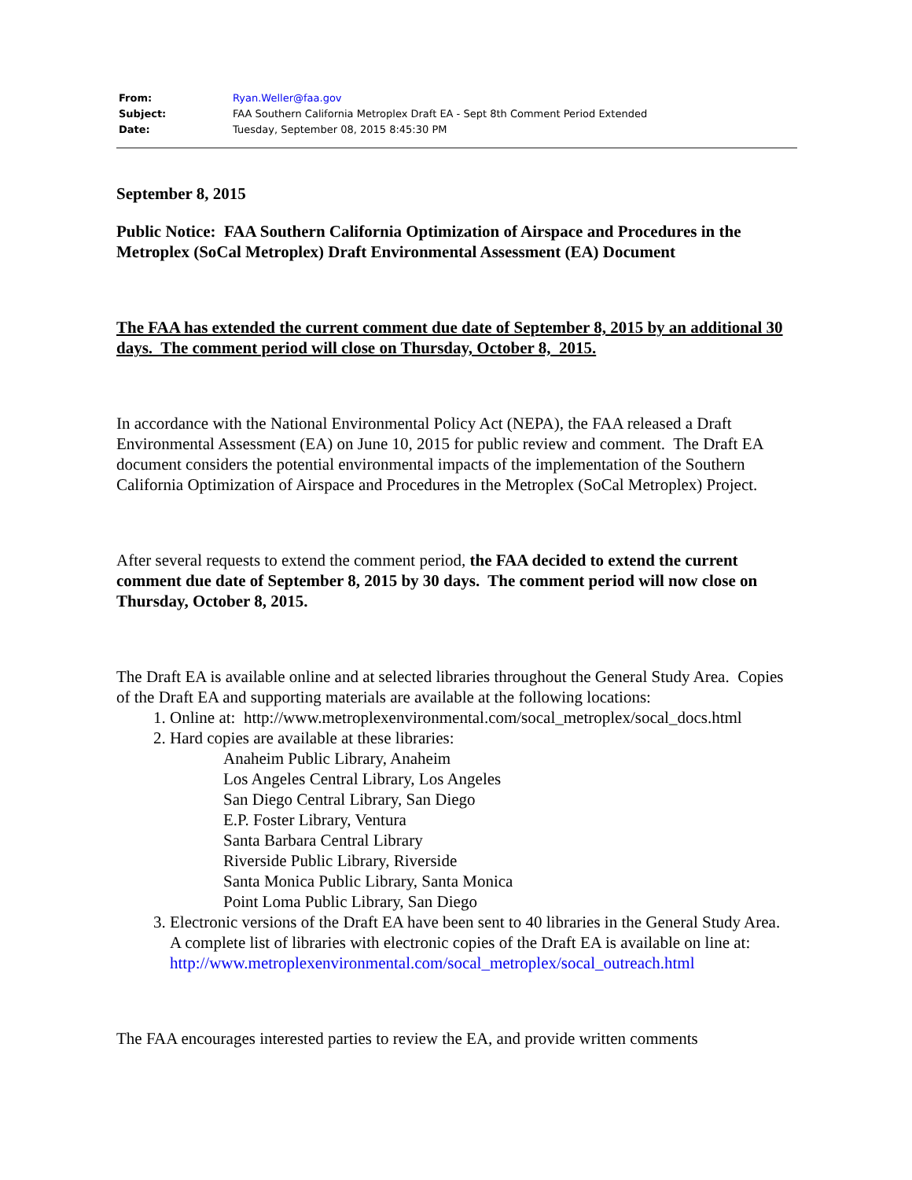| From: | Ryan.Weller@faa.gov |
| Subject: | FAA Southern California Metroplex Draft EA - Sept 8th Comment Period Extended |
| Date: | Tuesday, September 08, 2015 8:45:30 PM |
September 8, 2015
Public Notice: FAA Southern California Optimization of Airspace and Procedures in the Metroplex (SoCal Metroplex) Draft Environmental Assessment (EA) Document
The FAA has extended the current comment due date of September 8, 2015 by an additional 30 days. The comment period will close on Thursday, October 8, 2015.
In accordance with the National Environmental Policy Act (NEPA), the FAA released a Draft Environmental Assessment (EA) on June 10, 2015 for public review and comment. The Draft EA document considers the potential environmental impacts of the implementation of the Southern California Optimization of Airspace and Procedures in the Metroplex (SoCal Metroplex) Project.
After several requests to extend the comment period, the FAA decided to extend the current comment due date of September 8, 2015 by 30 days. The comment period will now close on Thursday, October 8, 2015.
The Draft EA is available online and at selected libraries throughout the General Study Area. Copies of the Draft EA and supporting materials are available at the following locations:
1. Online at: http://www.metroplexenvironmental.com/socal_metroplex/socal_docs.html
2. Hard copies are available at these libraries:
Anaheim Public Library, Anaheim
Los Angeles Central Library, Los Angeles
San Diego Central Library, San Diego
E.P. Foster Library, Ventura
Santa Barbara Central Library
Riverside Public Library, Riverside
Santa Monica Public Library, Santa Monica
Point Loma Public Library, San Diego
3. Electronic versions of the Draft EA have been sent to 40 libraries in the General Study Area. A complete list of libraries with electronic copies of the Draft EA is available on line at:
http://www.metroplexenvironmental.com/socal_metroplex/socal_outreach.html
The FAA encourages interested parties to review the EA, and provide written comments